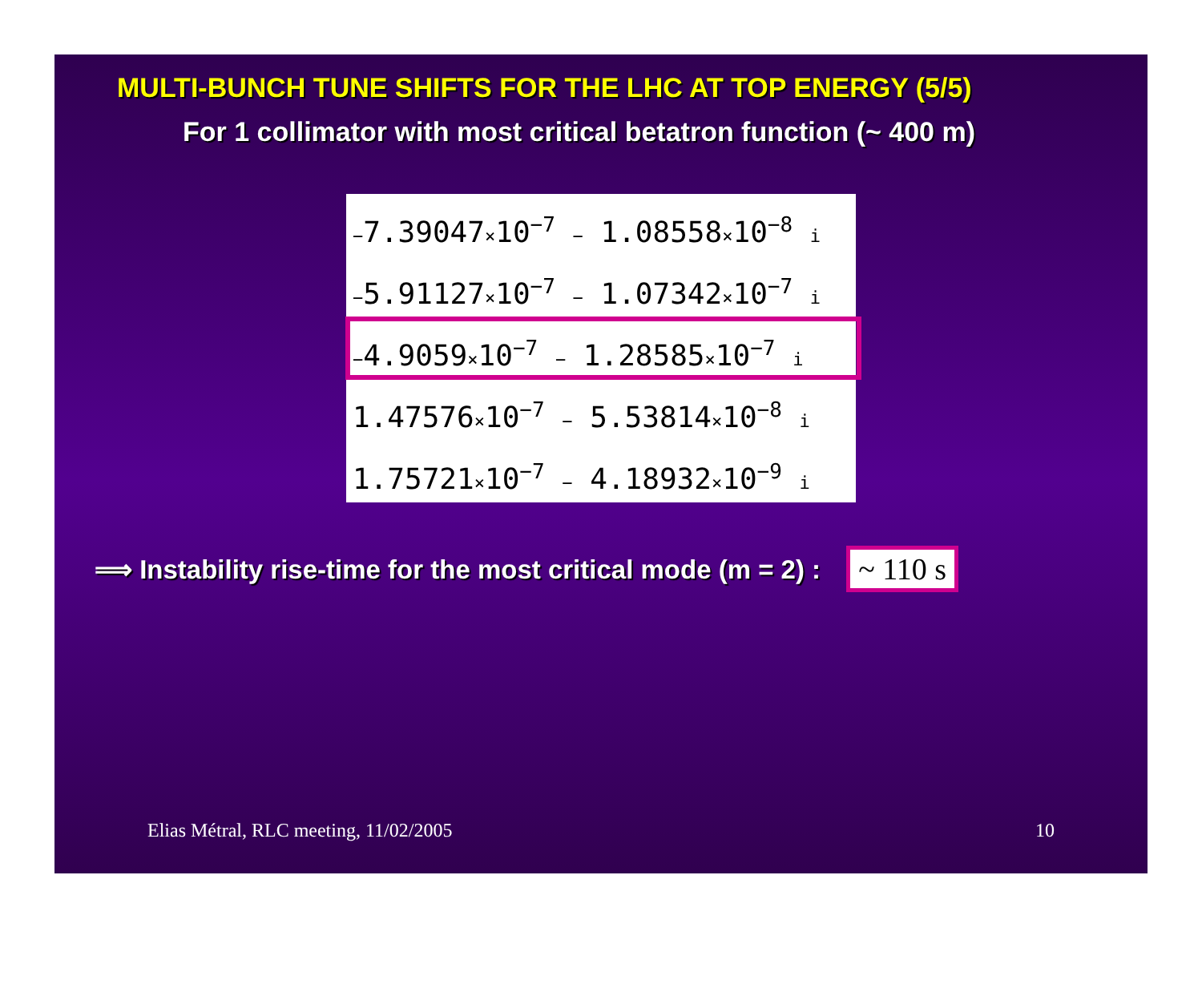MULTI-BUNCH TUNE SHIFTS FOR THE LHC AT TOP ENERGY (5/5)
For 1 collimator with most critical betatron function (~ 400 m)
−7.39047×10<sup>−7</sup> − 1.08558×10<sup>−8</sup> i
−5.91127×10<sup>−7</sup> − 1.07342×10<sup>−7</sup> i
−4.9059×10<sup>−7</sup> − 1.28585×10<sup>−7</sup> i
1.47576×10<sup>−7</sup> − 5.53814×10<sup>−8</sup> i
1.75721×10<sup>−7</sup> − 4.18932×10<sup>−9</sup> i
⟹ Instability rise-time for the most critical mode (m = 2) : ~ 110 s
Elias Métral, RLC meeting, 11/02/2005 10